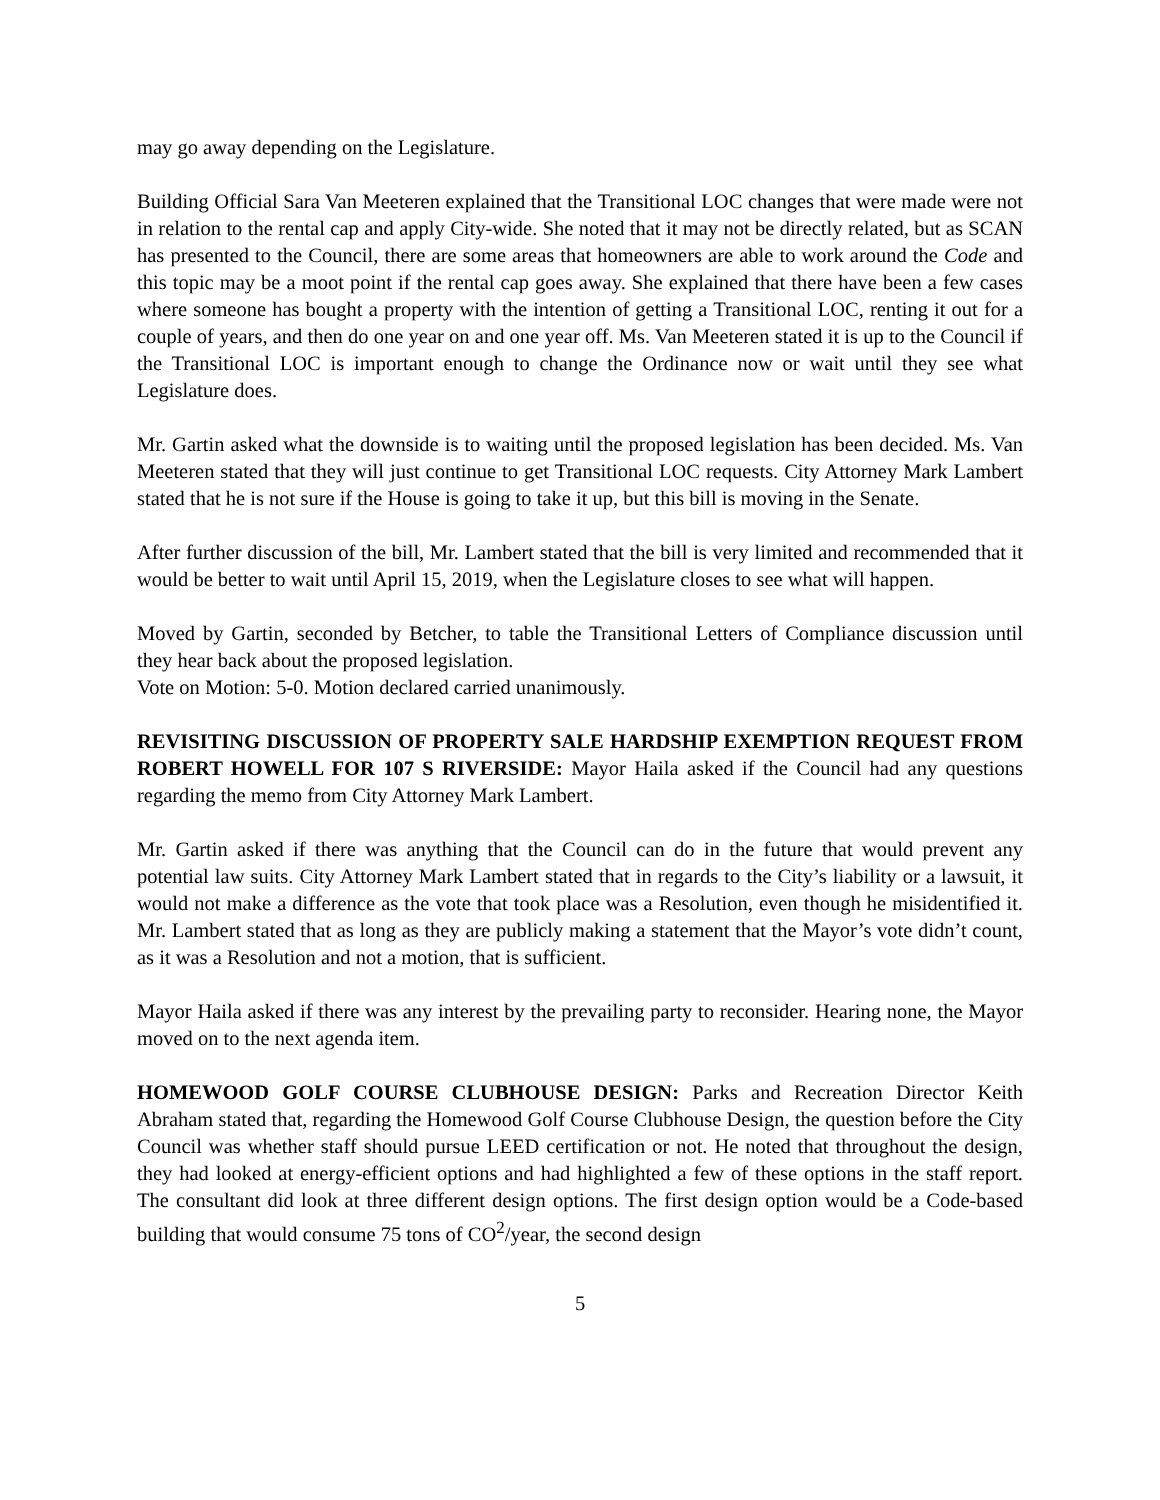may go away depending on the Legislature.
Building Official Sara Van Meeteren explained that the Transitional LOC changes that were made were not in relation to the rental cap and apply City-wide. She noted that it may not be directly related, but as SCAN has presented to the Council, there are some areas that homeowners are able to work around the Code and this topic may be a moot point if the rental cap goes away. She explained that there have been a few cases where someone has bought a property with the intention of getting a Transitional LOC, renting it out for a couple of years, and then do one year on and one year off. Ms. Van Meeteren stated it is up to the Council if the Transitional LOC is important enough to change the Ordinance now or wait until they see what Legislature does.
Mr. Gartin asked what the downside is to waiting until the proposed legislation has been decided. Ms. Van Meeteren stated that they will just continue to get Transitional LOC requests. City Attorney Mark Lambert stated that he is not sure if the House is going to take it up, but this bill is moving in the Senate.
After further discussion of the bill, Mr. Lambert stated that the bill is very limited and recommended that it would be better to wait until April 15, 2019, when the Legislature closes to see what will happen.
Moved by Gartin, seconded by Betcher, to table the Transitional Letters of Compliance discussion until they hear back about the proposed legislation.
Vote on Motion: 5-0. Motion declared carried unanimously.
REVISITING DISCUSSION OF PROPERTY SALE HARDSHIP EXEMPTION REQUEST FROM ROBERT HOWELL FOR 107 S RIVERSIDE: Mayor Haila asked if the Council had any questions regarding the memo from City Attorney Mark Lambert.
Mr. Gartin asked if there was anything that the Council can do in the future that would prevent any potential law suits. City Attorney Mark Lambert stated that in regards to the City’s liability or a lawsuit, it would not make a difference as the vote that took place was a Resolution, even though he misidentified it. Mr. Lambert stated that as long as they are publicly making a statement that the Mayor’s vote didn’t count, as it was a Resolution and not a motion, that is sufficient.
Mayor Haila asked if there was any interest by the prevailing party to reconsider. Hearing none, the Mayor moved on to the next agenda item.
HOMEWOOD GOLF COURSE CLUBHOUSE DESIGN: Parks and Recreation Director Keith Abraham stated that, regarding the Homewood Golf Course Clubhouse Design, the question before the City Council was whether staff should pursue LEED certification or not. He noted that throughout the design, they had looked at energy-efficient options and had highlighted a few of these options in the staff report. The consultant did look at three different design options. The first design option would be a Code-based building that would consume 75 tons of CO<sup>2</sup>/year, the second design
5